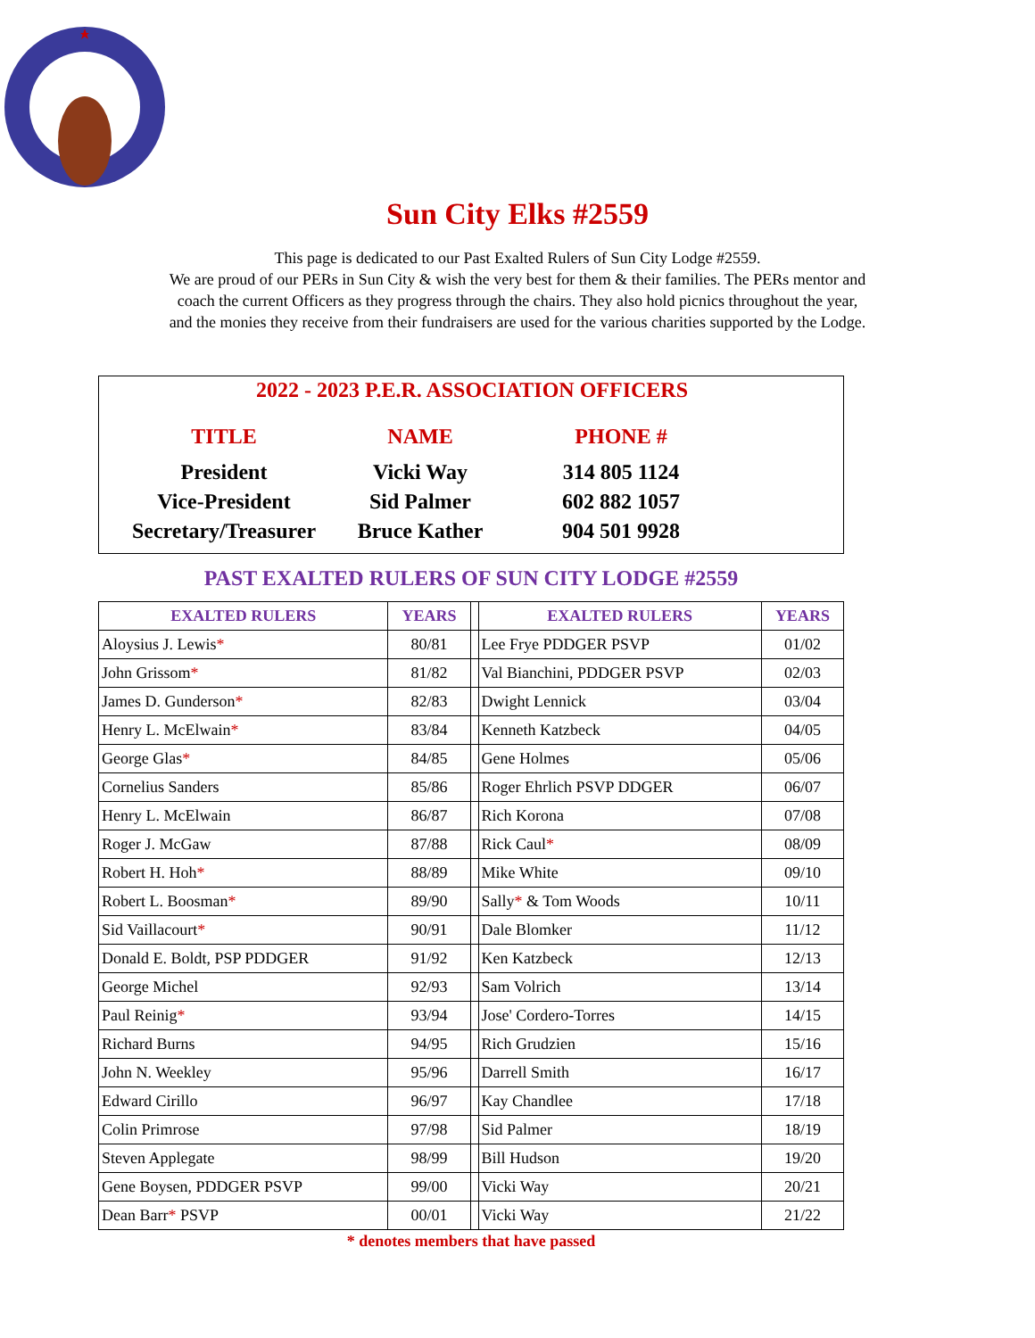Sun City Elks #2559
This page is dedicated to our Past Exalted Rulers of Sun City Lodge #2559.
We are proud of our PERs in Sun City & wish the very best for them & their families. The PERs mentor and
coach the current Officers as they progress through the chairs. They also hold picnics throughout the year,
and the monies they receive from their fundraisers are used for the various charities supported by the Lodge.
2022 - 2023 P.E.R. ASSOCIATION OFFICERS
| TITLE | NAME | PHONE # |
| --- | --- | --- |
| President | Vicki Way | 314 805 1124 |
| Vice-President | Sid Palmer | 602 882 1057 |
| Secretary/Treasurer | Bruce Kather | 904 501 9928 |
PAST EXALTED RULERS OF SUN CITY LODGE #2559
| EXALTED RULERS | YEARS | | EXALTED RULERS | YEARS |
| --- | --- | --- | --- | --- |
| Aloysius J. Lewis * | 80/81 | | Lee Frye PDDGER PSVP | 01/02 |
| John Grissom * | 81/82 | | Val Bianchini, PDDGER PSVP | 02/03 |
| James D. Gunderson * | 82/83 | | Dwight Lennick | 03/04 |
| Henry L. McElwain * | 83/84 | | Kenneth Katzbeck | 04/05 |
| George Glas * | 84/85 | | Gene Holmes | 05/06 |
| Cornelius Sanders | 85/86 | | Roger Ehrlich PSVP DDGER | 06/07 |
| Henry L. McElwain | 86/87 | | Rich Korona | 07/08 |
| Roger J. McGaw | 87/88 | | Rick Caul * | 08/09 |
| Robert H. Hoh * | 88/89 | | Mike White | 09/10 |
| Robert L. Boosman * | 89/90 | | Sally * & Tom Woods | 10/11 |
| Sid Vaillacourt * | 90/91 | | Dale Blomker | 11/12 |
| Donald E. Boldt, PSP PDDGER | 91/92 | | Ken Katzbeck | 12/13 |
| George Michel | 92/93 | | Sam Volrich | 13/14 |
| Paul Reinig * | 93/94 | | Jose' Cordero-Torres | 14/15 |
| Richard Burns | 94/95 | | Rich Grudzien | 15/16 |
| John N. Weekley | 95/96 | | Darrell Smith | 16/17 |
| Edward Cirillo | 96/97 | | Kay Chandlee | 17/18 |
| Colin Primrose | 97/98 | | Sid Palmer | 18/19 |
| Steven Applegate | 98/99 | | Bill Hudson | 19/20 |
| Gene Boysen, PDDGER PSVP | 99/00 | | Vicki Way | 20/21 |
| Dean Barr * PSVP | 00/01 | | Vicki Way | 21/22 |
* denotes members that have passed